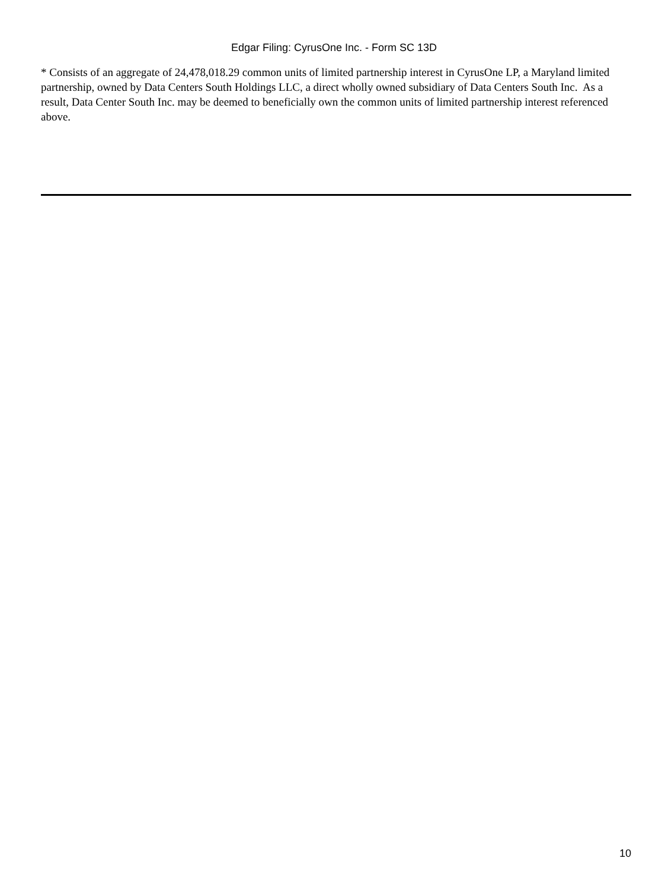Edgar Filing: CyrusOne Inc. - Form SC 13D
* Consists of an aggregate of 24,478,018.29 common units of limited partnership interest in CyrusOne LP, a Maryland limited partnership, owned by Data Centers South Holdings LLC, a direct wholly owned subsidiary of Data Centers South Inc. As a result, Data Center South Inc. may be deemed to beneficially own the common units of limited partnership interest referenced above.
10